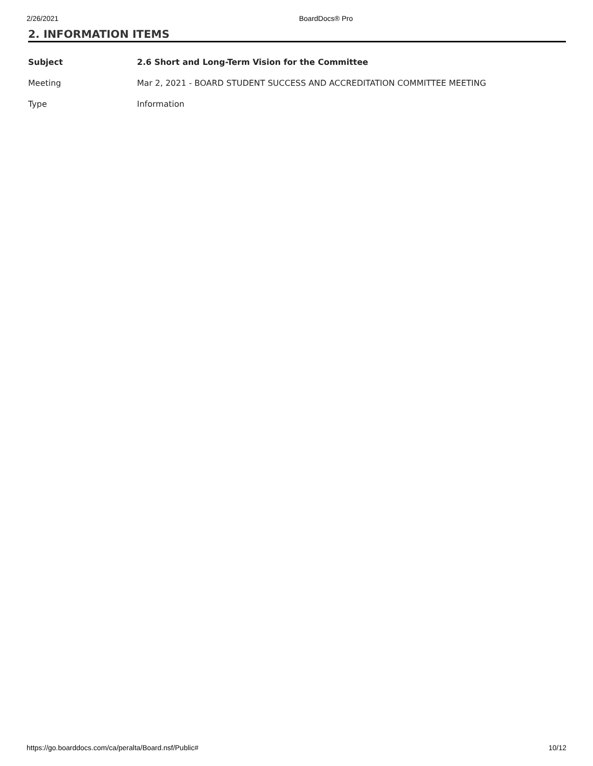2/26/2021 BoardDocs® Pro
2. INFORMATION ITEMS
| Subject | 2.6 Short and Long-Term Vision for the Committee |
| Meeting | Mar 2, 2021 - BOARD STUDENT SUCCESS AND ACCREDITATION COMMITTEE MEETING |
| Type | Information |
https://go.boarddocs.com/ca/peralta/Board.nsf/Public# 10/12